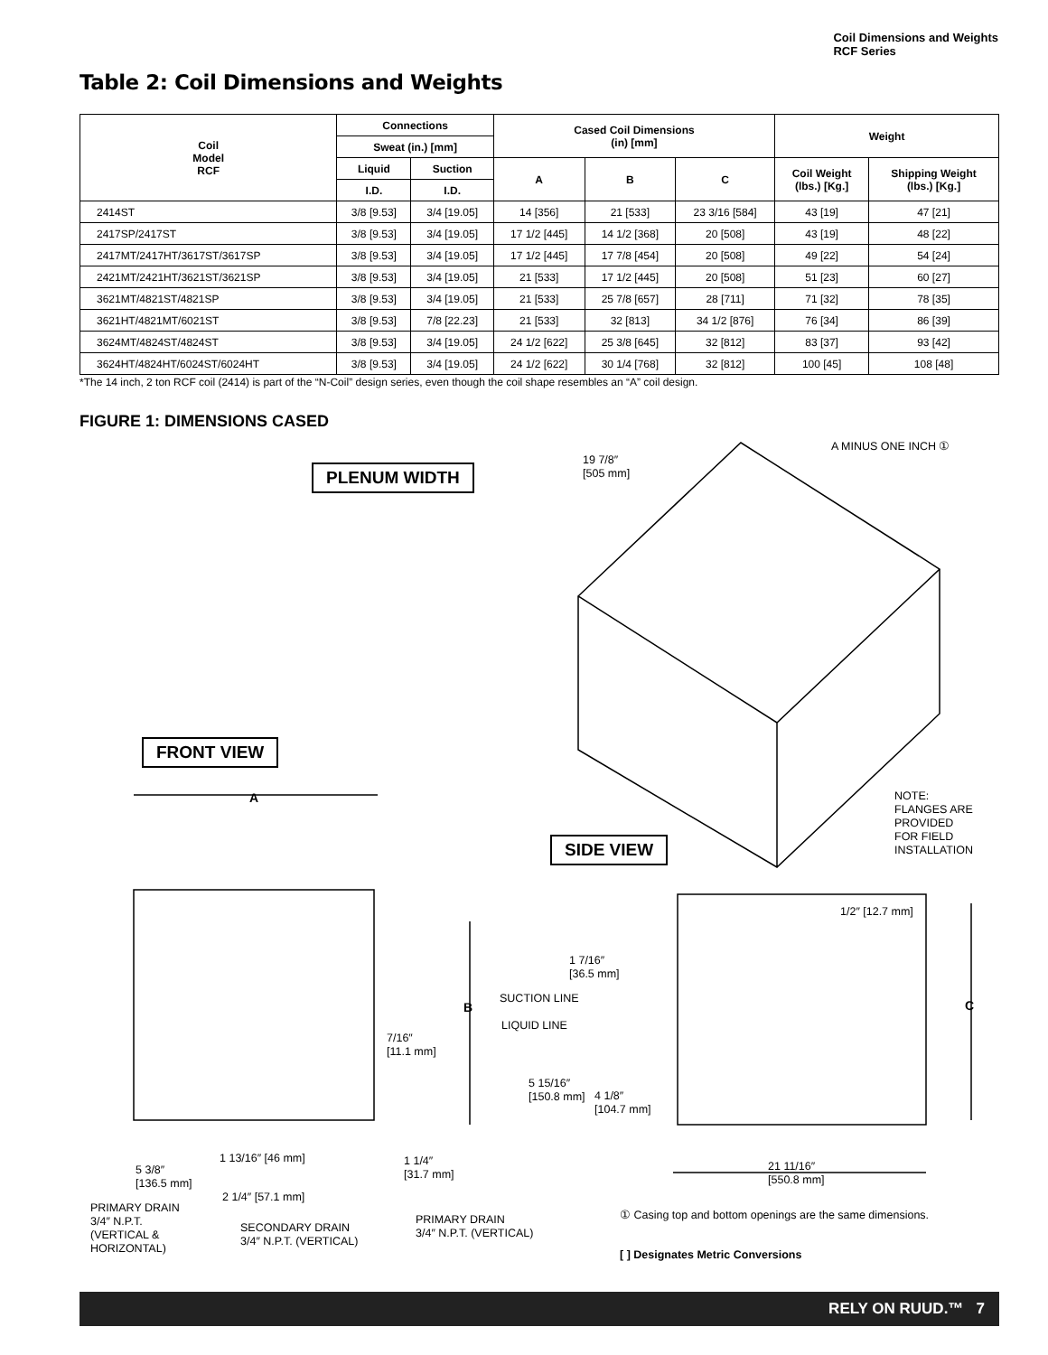Coil Dimensions and Weights
RCF Series
Table 2: Coil Dimensions and Weights
| Coil Model RCF | Connections | | Cased Coil Dimensions (in) [mm] | | | Weight | |
| --- | --- | --- | --- | --- | --- | --- | --- |
| | Sweat (in.) [mm] | | | | | | |
| | Liquid | Suction | A | B | C | Coil Weight (lbs.) [Kg.] | Shipping Weight (lbs.) [Kg.] |
| | I.D. | I.D. | | | | | |
| 2414ST | 3/8 [9.53] | 3/4 [19.05] | 14 [356] | 21 [533] | 23 3/16 [584] | 43 [19] | 47 [21] |
| 2417SP/2417ST | 3/8 [9.53] | 3/4 [19.05] | 17 1/2 [445] | 14 1/2 [368] | 20 [508] | 43 [19] | 48 [22] |
| 2417MT/2417HT/3617ST/3617SP | 3/8 [9.53] | 3/4 [19.05] | 17 1/2 [445] | 17 7/8 [454] | 20 [508] | 49 [22] | 54 [24] |
| 2421MT/2421HT/3621ST/3621SP | 3/8 [9.53] | 3/4 [19.05] | 21 [533] | 17 1/2 [445] | 20 [508] | 51 [23] | 60 [27] |
| 3621MT/4821ST/4821SP | 3/8 [9.53] | 3/4 [19.05] | 21 [533] | 25 7/8 [657] | 28 [711] | 71 [32] | 78 [35] |
| 3621HT/4821MT/6021ST | 3/8 [9.53] | 7/8 [22.23] | 21 [533] | 32 [813] | 34 1/2 [876] | 76 [34] | 86 [39] |
| 3624MT/4824ST/4824ST | 3/8 [9.53] | 3/4 [19.05] | 24 1/2 [622] | 25 3/8 [645] | 32 [812] | 83 [37] | 93 [42] |
| 3624HT/4824HT/6024ST/6024HT | 3/8 [9.53] | 3/4 [19.05] | 24 1/2 [622] | 30 1/4 [768] | 32 [812] | 100 [45] | 108 [48] |
*The 14 inch, 2 ton RCF coil (2414) is part of the “N-Coil” design series, even though the coil shape resembles an “A” coil design.
FIGURE 1: DIMENSIONS CASED
A MINUS ONE INCH ①
19 7/8″
[505 mm]
PLENUM WIDTH
FRONT VIEW
A
NOTE:
FLANGES ARE
PROVIDED
FOR FIELD
INSTALLATION
SIDE VIEW
1/2″ [12.7 mm]
1 7/16″
[36.5 mm]
SUCTION LINE
B C
LIQUID LINE
7/16″
[11.1 mm]
5 15/16″
[150.8 mm]
4 1/8″
[104.7 mm]
1 13/16″ [46 mm]
1 1/4″
[31.7 mm]
5 3/8″
[136.5 mm]
21 11/16″
[550.8 mm]
2 1/4″ [57.1 mm]
PRIMARY DRAIN
3/4″ N.P.T.
(VERTICAL &
HORIZONTAL)
PRIMARY DRAIN
3/4″ N.P.T. (VERTICAL)
SECONDARY DRAIN
3/4″ N.P.T. (VERTICAL)
① Casing top and bottom openings are the same dimensions.
[ ] Designates Metric Conversions
RELY ON RUUD.™ 7